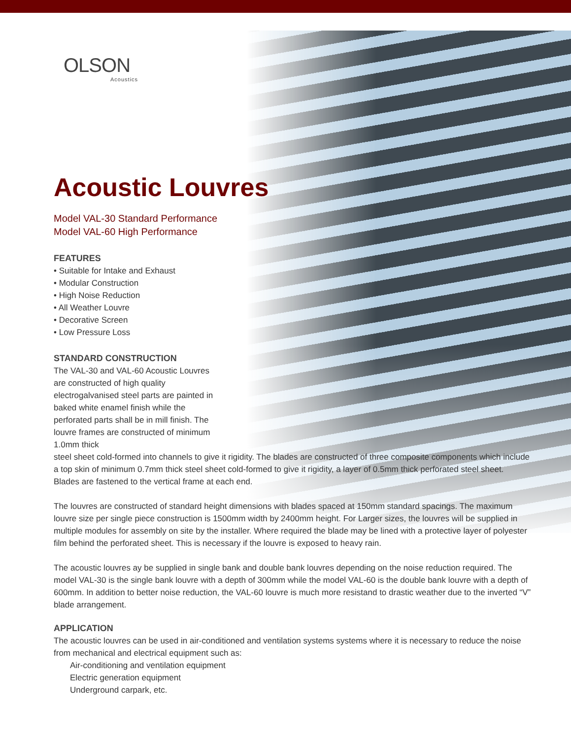OLSON
Acoustics
Acoustic Louvres
Model VAL-30 Standard Performance
Model VAL-60 High Performance
FEATURES
• Suitable for Intake and Exhaust
• Modular Construction
• High Noise Reduction
• All Weather Louvre
• Decorative Screen
• Low Pressure Loss
STANDARD CONSTRUCTION
The VAL-30 and VAL-60 Acoustic Louvres are constructed of high quality electrogalvanised steel parts are painted in baked white enamel finish while the perforated parts shall be in mill finish. The louvre frames are constructed of minimum 1.0mm thick
steel sheet cold-formed into channels to give it rigidity. The blades are constructed of three composite components which include a top skin of minimum 0.7mm thick steel sheet cold-formed to give it rigidity, a layer of 0.5mm thick perforated steel sheet. Blades are fastened to the vertical frame at each end.
The louvres are constructed of standard height dimensions with blades spaced at 150mm standard spacings. The maximum louvre size per single piece construction is 1500mm width by 2400mm height. For Larger sizes, the louvres will be supplied in multiple modules for assembly on site by the installer. Where required the blade may be lined with a protective layer of polyester film behind the perforated sheet. This is necessary if the louvre is exposed to heavy rain.
The acoustic louvres ay be supplied in single bank and double bank louvres depending on the noise reduction required. The model VAL-30 is the single bank louvre with a depth of 300mm while the model VAL-60 is the double bank louvre with a depth of 600mm. In addition to better noise reduction, the VAL-60 louvre is much more resistand to drastic weather due to the inverted “V” blade arrangement.
APPLICATION
The acoustic louvres can be used in air-conditioned and ventilation systems systems where it is necessary to reduce the noise from mechanical and electrical equipment such as:
Air-conditioning and ventilation equipment
Electric generation equipment
Underground carpark, etc.